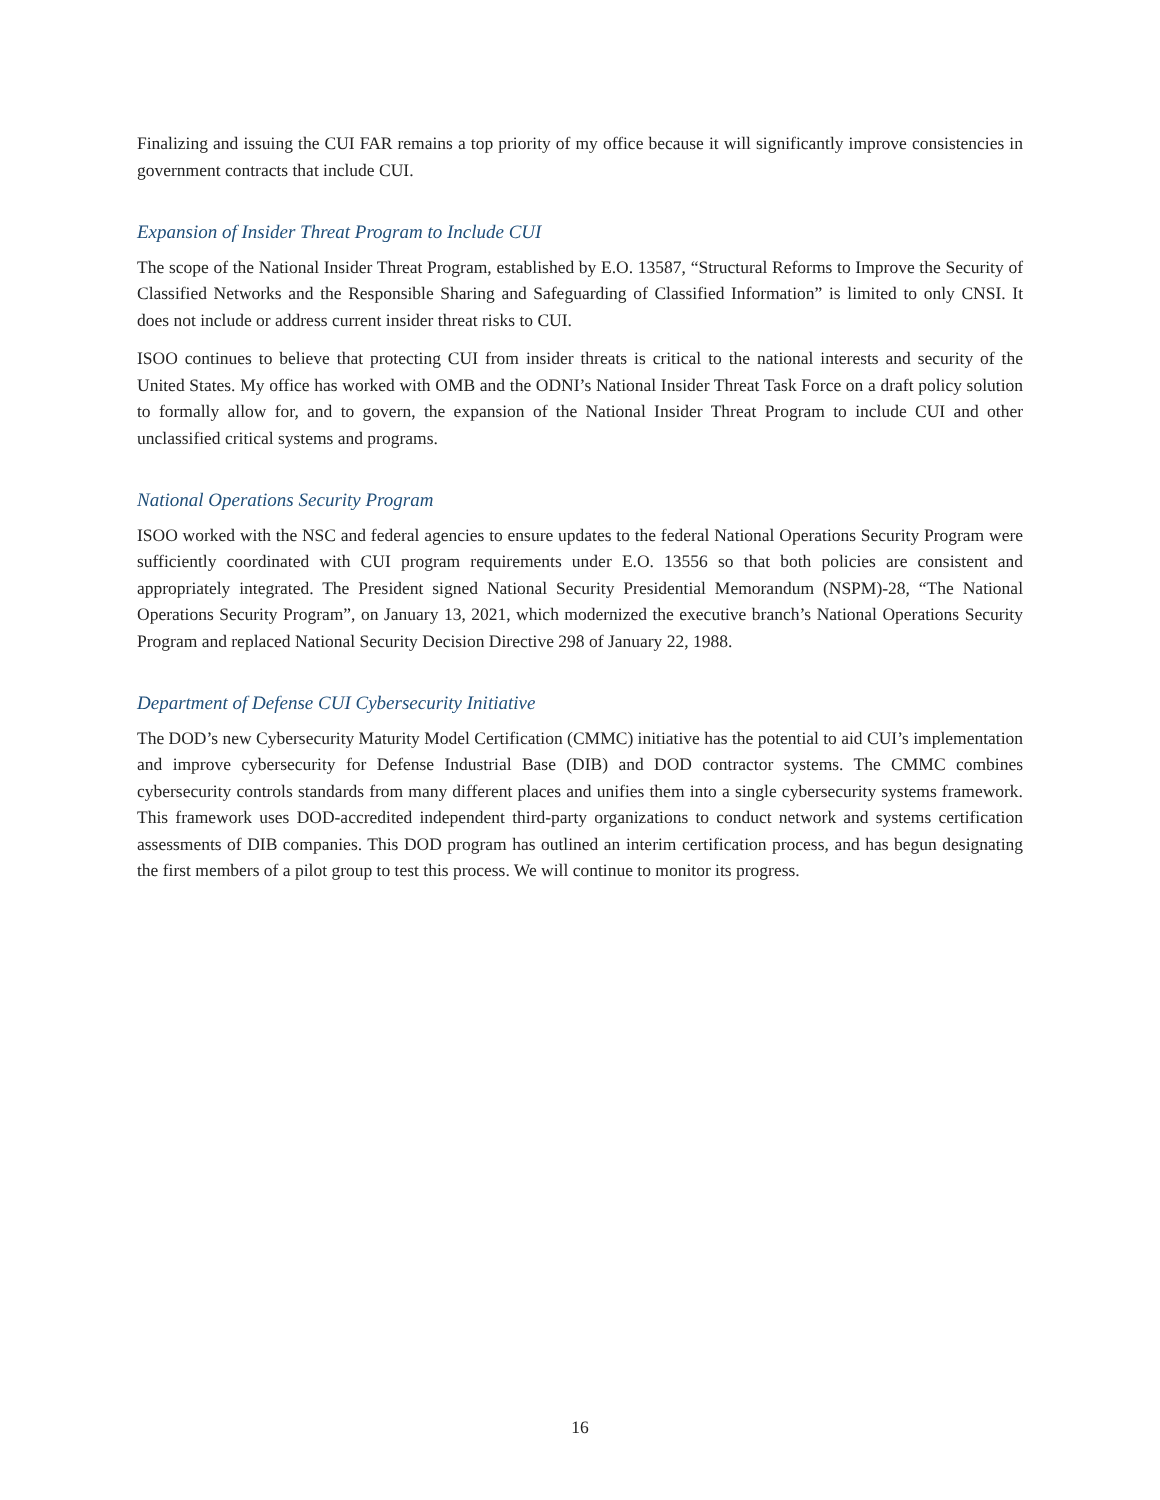Finalizing and issuing the CUI FAR remains a top priority of my office because it will significantly improve consistencies in government contracts that include CUI.
Expansion of Insider Threat Program to Include CUI
The scope of the National Insider Threat Program, established by E.O. 13587, “Structural Reforms to Improve the Security of Classified Networks and the Responsible Sharing and Safeguarding of Classified Information” is limited to only CNSI. It does not include or address current insider threat risks to CUI.
ISOO continues to believe that protecting CUI from insider threats is critical to the national interests and security of the United States. My office has worked with OMB and the ODNI’s National Insider Threat Task Force on a draft policy solution to formally allow for, and to govern, the expansion of the National Insider Threat Program to include CUI and other unclassified critical systems and programs.
National Operations Security Program
ISOO worked with the NSC and federal agencies to ensure updates to the federal National Operations Security Program were sufficiently coordinated with CUI program requirements under E.O. 13556 so that both policies are consistent and appropriately integrated. The President signed National Security Presidential Memorandum (NSPM)-28, “The National Operations Security Program”, on January 13, 2021, which modernized the executive branch’s National Operations Security Program and replaced National Security Decision Directive 298 of January 22, 1988.
Department of Defense CUI Cybersecurity Initiative
The DOD’s new Cybersecurity Maturity Model Certification (CMMC) initiative has the potential to aid CUI’s implementation and improve cybersecurity for Defense Industrial Base (DIB) and DOD contractor systems. The CMMC combines cybersecurity controls standards from many different places and unifies them into a single cybersecurity systems framework. This framework uses DOD-accredited independent third-party organizations to conduct network and systems certification assessments of DIB companies. This DOD program has outlined an interim certification process, and has begun designating the first members of a pilot group to test this process. We will continue to monitor its progress.
16